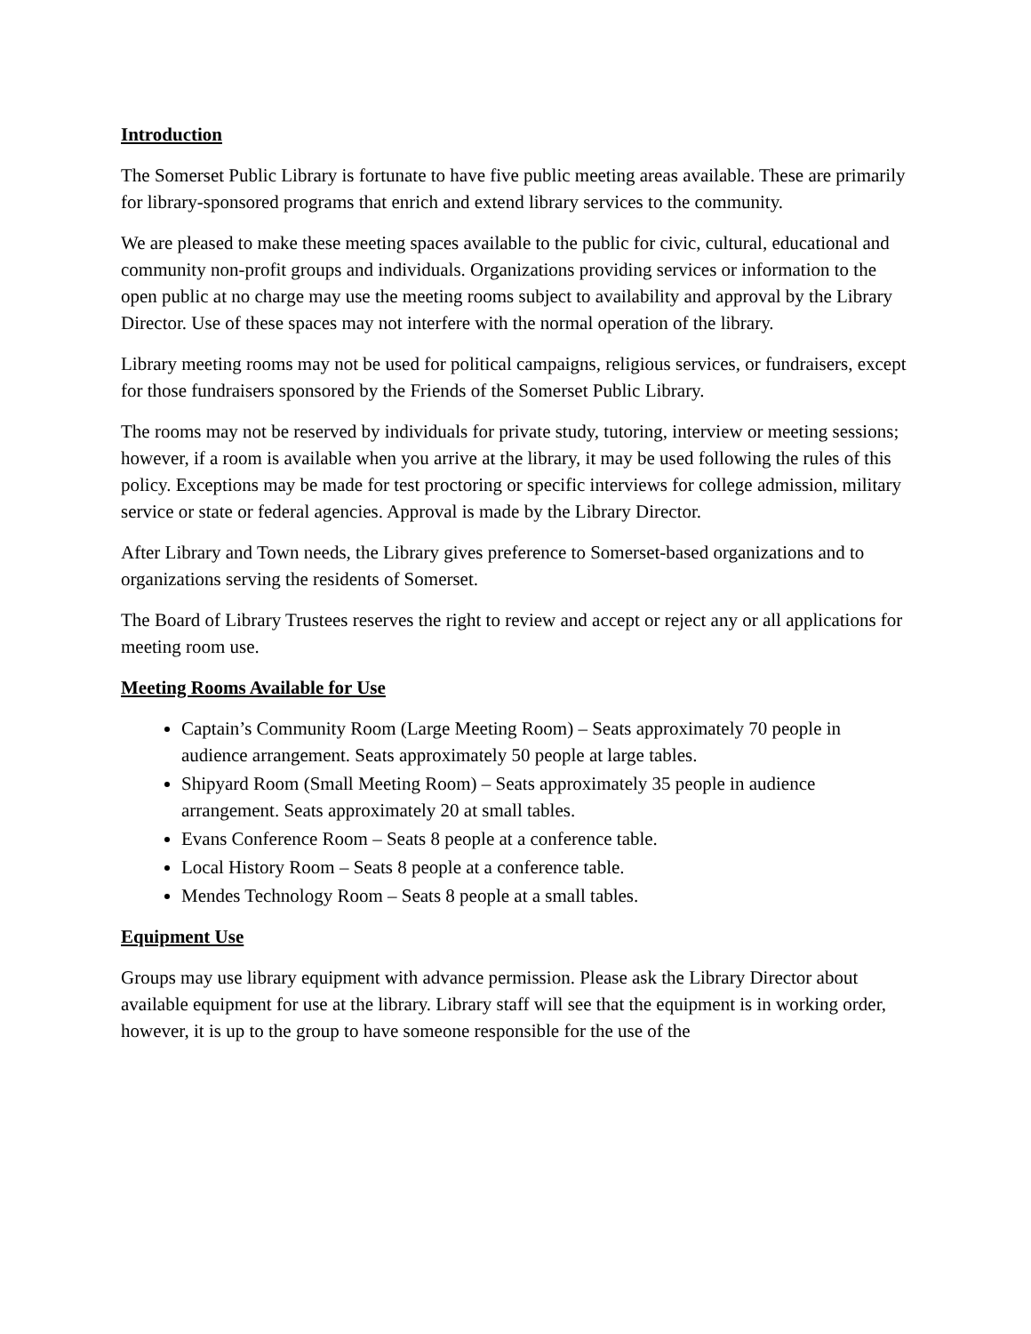Introduction
The Somerset Public Library is fortunate to have five public meeting areas available. These are primarily for library-sponsored programs that enrich and extend library services to the community.
We are pleased to make these meeting spaces available to the public for civic, cultural, educational and community non-profit groups and individuals. Organizations providing services or information to the open public at no charge may use the meeting rooms subject to availability and approval by the Library Director. Use of these spaces may not interfere with the normal operation of the library.
Library meeting rooms may not be used for political campaigns, religious services, or fundraisers, except for those fundraisers sponsored by the Friends of the Somerset Public Library.
The rooms may not be reserved by individuals for private study, tutoring, interview or meeting sessions; however, if a room is available when you arrive at the library, it may be used following the rules of this policy. Exceptions may be made for test proctoring or specific interviews for college admission, military service or state or federal agencies. Approval is made by the Library Director.
After Library and Town needs, the Library gives preference to Somerset-based organizations and to organizations serving the residents of Somerset.
The Board of Library Trustees reserves the right to review and accept or reject any or all applications for meeting room use.
Meeting Rooms Available for Use
Captain’s Community Room (Large Meeting Room) – Seats approximately 70 people in audience arrangement. Seats approximately 50 people at large tables.
Shipyard Room (Small Meeting Room) – Seats approximately 35 people in audience arrangement. Seats approximately 20 at small tables.
Evans Conference Room – Seats 8 people at a conference table.
Local History Room – Seats 8 people at a conference table.
Mendes Technology Room – Seats 8 people at a small tables.
Equipment Use
Groups may use library equipment with advance permission. Please ask the Library Director about available equipment for use at the library. Library staff will see that the equipment is in working order, however, it is up to the group to have someone responsible for the use of the